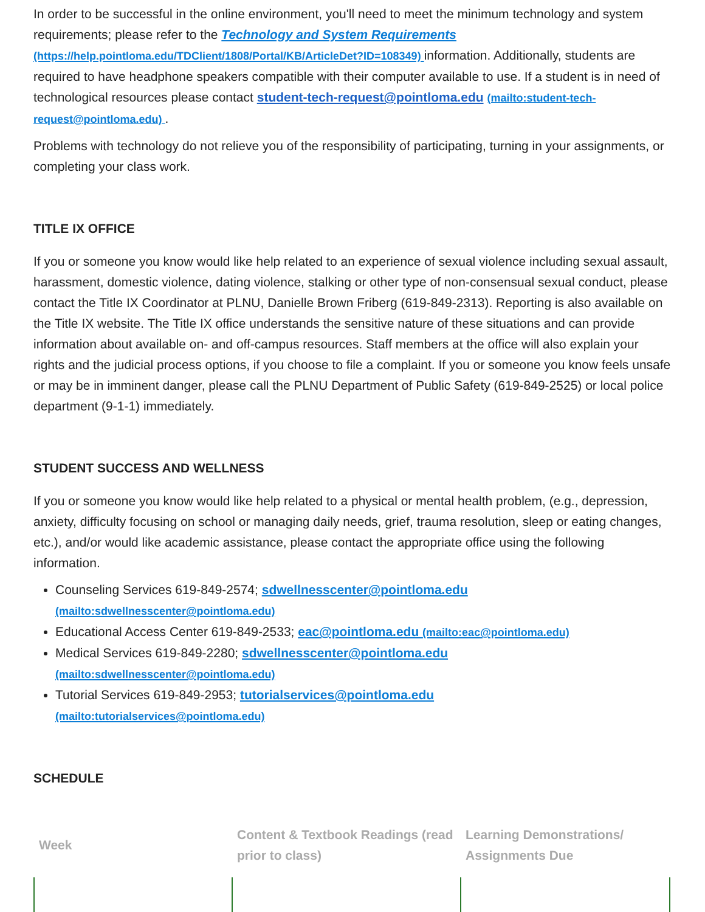In order to be successful in the online environment, you'll need to meet the minimum technology and system requirements; please refer to the Technology and System Requirements (https://help.pointloma.edu/TDClient/1808/Portal/KB/ArticleDet?ID=108349) information. Additionally, students are required to have headphone speakers compatible with their computer available to use. If a student is in need of technological resources please contact student-tech-request@pointloma.edu (mailto:student-tech-request@pointloma.edu) .
Problems with technology do not relieve you of the responsibility of participating, turning in your assignments, or completing your class work.
TITLE IX OFFICE
If you or someone you know would like help related to an experience of sexual violence including sexual assault, harassment, domestic violence, dating violence, stalking or other type of non-consensual sexual conduct, please contact the Title IX Coordinator at PLNU, Danielle Brown Friberg (619-849-2313). Reporting is also available on the Title IX website. The Title IX office understands the sensitive nature of these situations and can provide information about available on- and off-campus resources. Staff members at the office will also explain your rights and the judicial process options, if you choose to file a complaint. If you or someone you know feels unsafe or may be in imminent danger, please call the PLNU Department of Public Safety (619-849-2525) or local police department (9-1-1) immediately.
STUDENT SUCCESS AND WELLNESS
If you or someone you know would like help related to a physical or mental health problem, (e.g., depression, anxiety, difficulty focusing on school or managing daily needs, grief, trauma resolution, sleep or eating changes, etc.), and/or would like academic assistance, please contact the appropriate office using the following information.
Counseling Services 619-849-2574; sdwellnesscenter@pointloma.edu
(mailto:sdwellnesscenter@pointloma.edu)
Educational Access Center 619-849-2533; eac@pointloma.edu (mailto:eac@pointloma.edu)
Medical Services 619-849-2280; sdwellnesscenter@pointloma.edu
(mailto:sdwellnesscenter@pointloma.edu)
Tutorial Services 619-849-2953; tutorialservices@pointloma.edu
(mailto:tutorialservices@pointloma.edu)
SCHEDULE
| Week | Content & Textbook Readings (read prior to class) | Learning Demonstrations/ Assignments Due |
| --- | --- | --- |